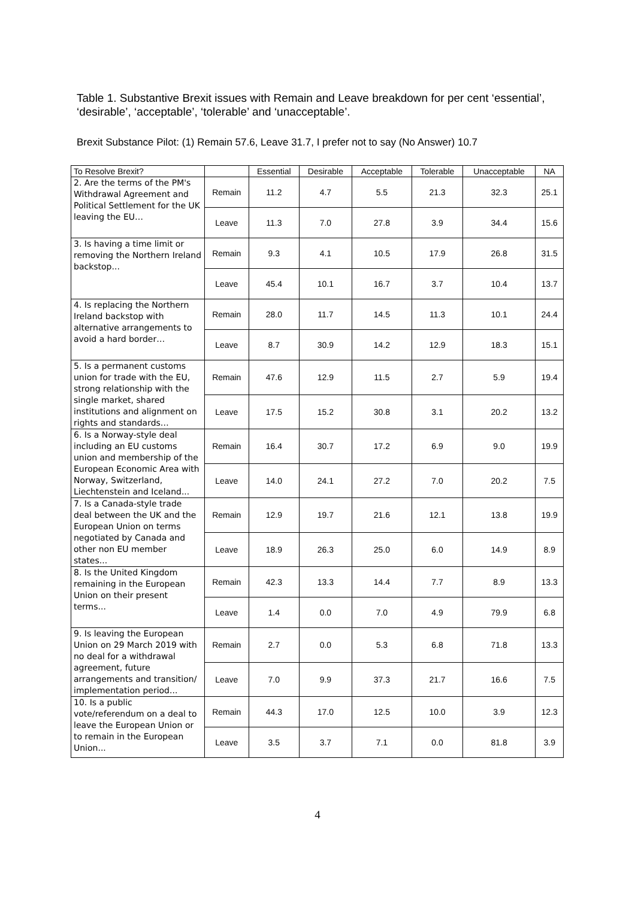Table 1. Substantive Brexit issues with Remain and Leave breakdown for per cent ‘essential’, ‘desirable’, ‘acceptable’, ‘tolerable’ and ‘unacceptable’.
Brexit Substance Pilot: (1) Remain 57.6, Leave 31.7, I prefer not to say (No Answer) 10.7
| To Resolve Brexit? | | Essential | Desirable | Acceptable | Tolerable | Unacceptable | NA |
| --- | --- | --- | --- | --- | --- | --- | --- |
| 2. Are the terms of the PM's Withdrawal Agreement and Political Settlement for the UK leaving the EU… | Remain | 11.2 | 4.7 | 5.5 | 21.3 | 32.3 | 25.1 |
| | Leave | 11.3 | 7.0 | 27.8 | 3.9 | 34.4 | 15.6 |
| 3. Is having a time limit or removing the Northern Ireland backstop... | Remain | 9.3 | 4.1 | 10.5 | 17.9 | 26.8 | 31.5 |
| | Leave | 45.4 | 10.1 | 16.7 | 3.7 | 10.4 | 13.7 |
| 4. Is replacing the Northern Ireland backstop with alternative arrangements to avoid a hard border… | Remain | 28.0 | 11.7 | 14.5 | 11.3 | 10.1 | 24.4 |
| | Leave | 8.7 | 30.9 | 14.2 | 12.9 | 18.3 | 15.1 |
| 5. Is a permanent customs union for trade with the EU, strong relationship with the single market, shared institutions and alignment on rights and standards… | Remain | 47.6 | 12.9 | 11.5 | 2.7 | 5.9 | 19.4 |
| | Leave | 17.5 | 15.2 | 30.8 | 3.1 | 20.2 | 13.2 |
| 6. Is a Norway-style deal including an EU customs union and membership of the European Economic Area with Norway, Switzerland, Liechtenstein and Iceland... | Remain | 16.4 | 30.7 | 17.2 | 6.9 | 9.0 | 19.9 |
| | Leave | 14.0 | 24.1 | 27.2 | 7.0 | 20.2 | 7.5 |
| 7. Is a Canada-style trade deal between the UK and the European Union on terms negotiated by Canada and other non EU member states... | Remain | 12.9 | 19.7 | 21.6 | 12.1 | 13.8 | 19.9 |
| | Leave | 18.9 | 26.3 | 25.0 | 6.0 | 14.9 | 8.9 |
| 8. Is the United Kingdom remaining in the European Union on their present terms... | Remain | 42.3 | 13.3 | 14.4 | 7.7 | 8.9 | 13.3 |
| | Leave | 1.4 | 0.0 | 7.0 | 4.9 | 79.9 | 6.8 |
| 9. Is leaving the European Union on 29 March 2019 with no deal for a withdrawal agreement, future arrangements and transition/ implementation period... | Remain | 2.7 | 0.0 | 5.3 | 6.8 | 71.8 | 13.3 |
| | Leave | 7.0 | 9.9 | 37.3 | 21.7 | 16.6 | 7.5 |
| 10. Is a public vote/referendum on a deal to leave the European Union or to remain in the European Union... | Remain | 44.3 | 17.0 | 12.5 | 10.0 | 3.9 | 12.3 |
| | Leave | 3.5 | 3.7 | 7.1 | 0.0 | 81.8 | 3.9 |
4